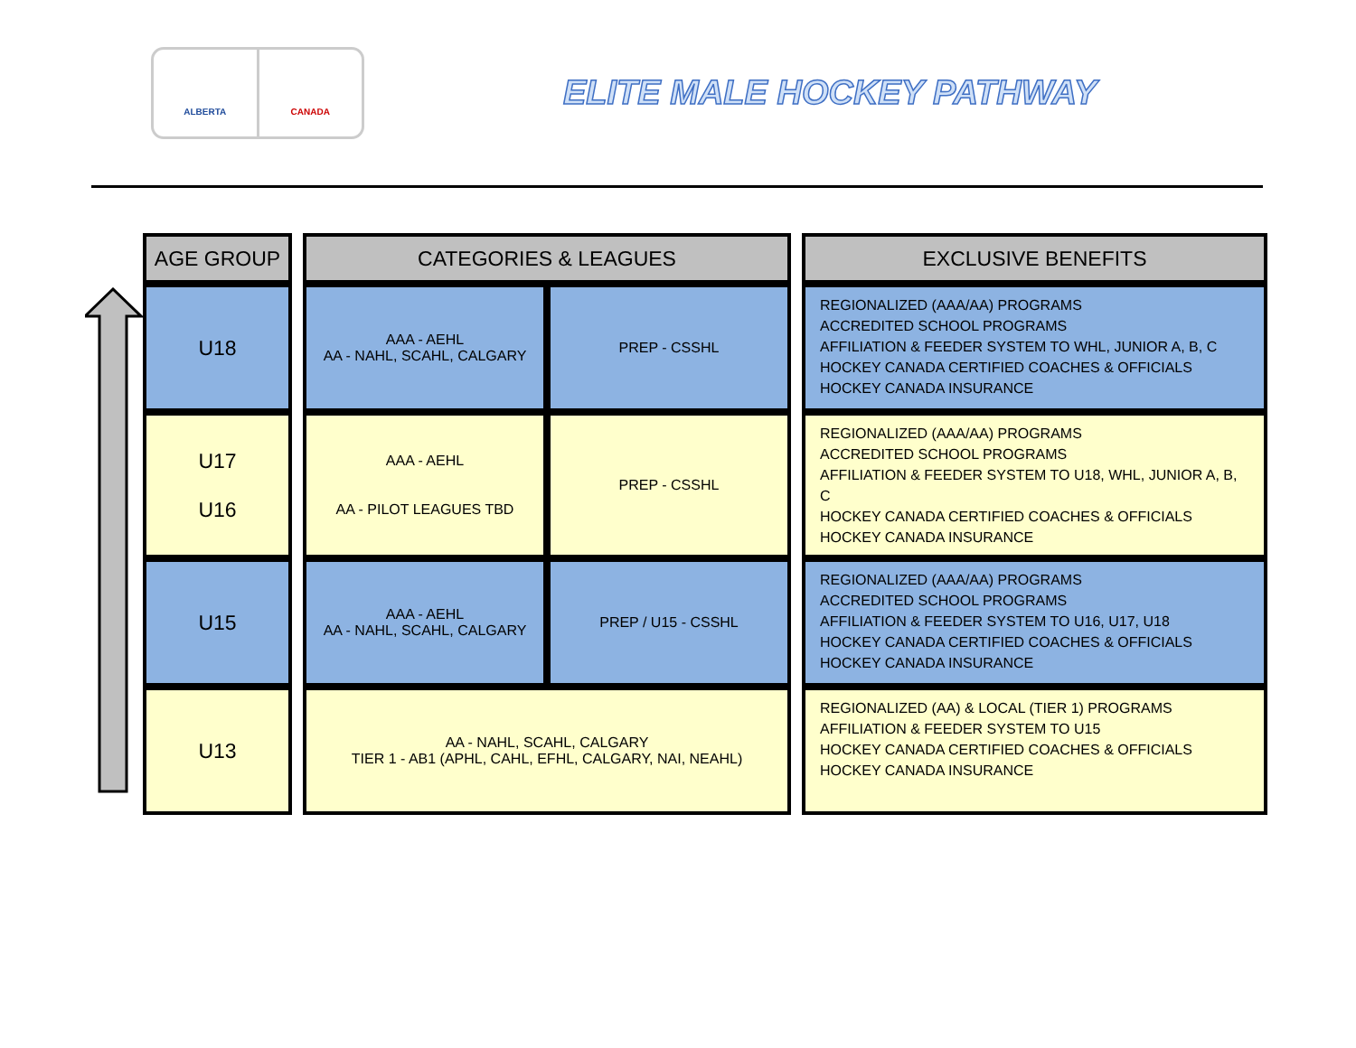ALBERTA CANADA
ELITE MALE HOCKEY PATHWAY
| AGE GROUP | | CATEGORIES & LEAGUES | | | EXCLUSIVE BENEFITS |
| U18 | | AAA - AEHL AA - NAHL, SCAHL, CALGARY | PREP - CSSHL | | REGIONALIZED (AAA/AA) PROGRAMS ACCREDITED SCHOOL PROGRAMS AFFILIATION & FEEDER SYSTEM TO WHL, JUNIOR A, B, C HOCKEY CANADA CERTIFIED COACHES & OFFICIALS HOCKEY CANADA INSURANCE |
| U17 U16 | | AAA - AEHL AA - PILOT LEAGUES TBD | PREP - CSSHL | | REGIONALIZED (AAA/AA) PROGRAMS ACCREDITED SCHOOL PROGRAMS AFFILIATION & FEEDER SYSTEM TO U18, WHL, JUNIOR A, B, C HOCKEY CANADA CERTIFIED COACHES & OFFICIALS HOCKEY CANADA INSURANCE |
| U15 | | AAA - AEHL AA - NAHL, SCAHL, CALGARY | PREP / U15 - CSSHL | | REGIONALIZED (AAA/AA) PROGRAMS ACCREDITED SCHOOL PROGRAMS AFFILIATION & FEEDER SYSTEM TO U16, U17, U18 HOCKEY CANADA CERTIFIED COACHES & OFFICIALS HOCKEY CANADA INSURANCE |
| U13 | | AA - NAHL, SCAHL, CALGARY TIER 1 - AB1 (APHL, CAHL, EFHL, CALGARY, NAI, NEAHL) | | | REGIONALIZED (AA) & LOCAL (TIER 1) PROGRAMS AFFILIATION & FEEDER SYSTEM TO U15 HOCKEY CANADA CERTIFIED COACHES & OFFICIALS HOCKEY CANADA INSURANCE |